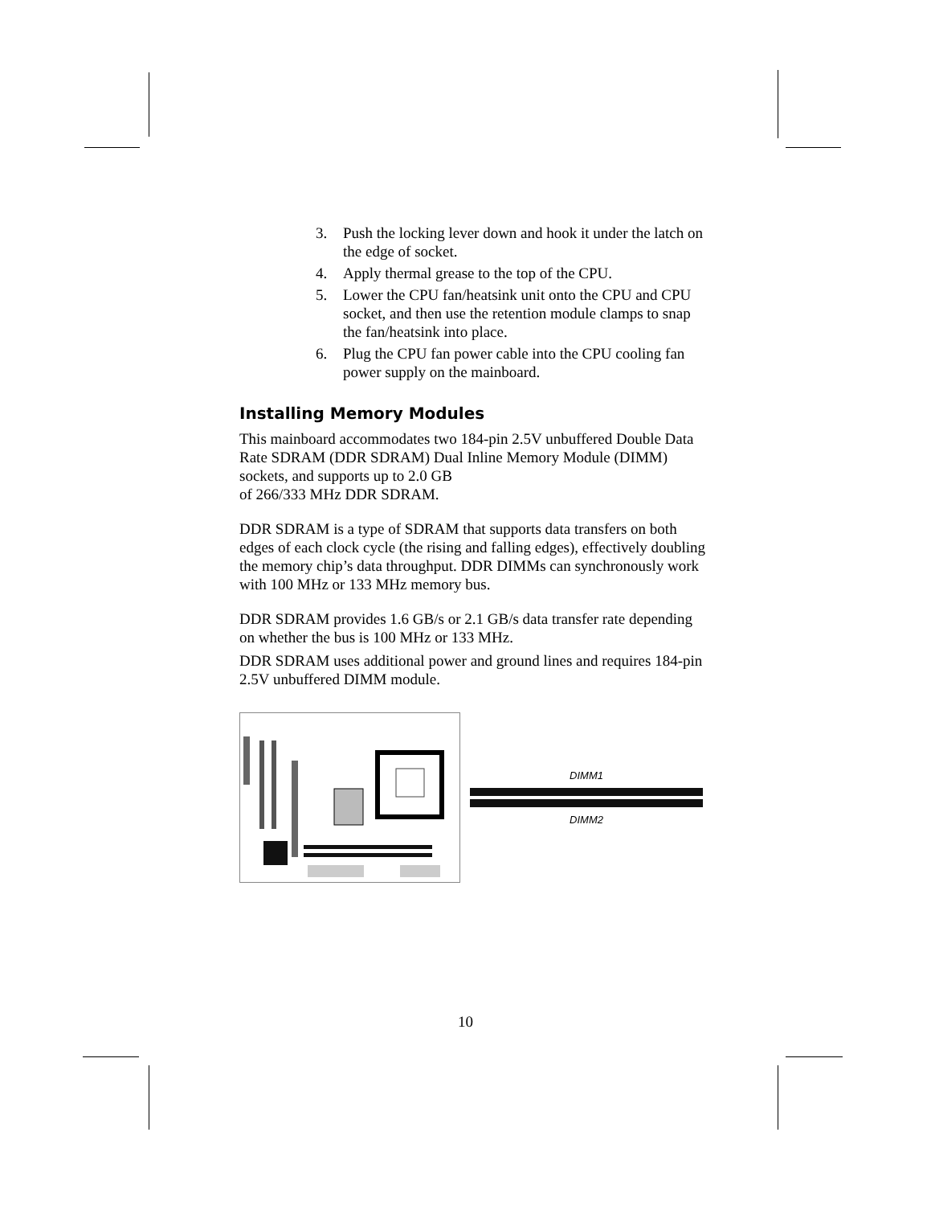3. Push the locking lever down and hook it under the latch on the edge of socket.
4. Apply thermal grease to the top of the CPU.
5. Lower the CPU fan/heatsink unit onto the CPU and CPU socket, and then use the retention module clamps to snap the fan/heatsink into place.
6. Plug the CPU fan power cable into the CPU cooling fan power supply on the mainboard.
Installing Memory Modules
This mainboard accommodates two 184-pin 2.5V unbuffered Double Data Rate SDRAM (DDR SDRAM) Dual Inline Memory Module (DIMM) sockets, and supports up to 2.0 GB
of 266/333 MHz DDR SDRAM.
DDR SDRAM is a type of SDRAM that supports data transfers on both edges of each clock cycle (the rising and falling edges), effectively doubling the memory chip’s data throughput. DDR DIMMs can synchronously work with 100 MHz or 133 MHz memory bus.
DDR SDRAM provides 1.6 GB/s or 2.1 GB/s data transfer rate depending on whether the bus is 100 MHz or 133 MHz.
DDR SDRAM uses additional power and ground lines and requires 184-pin 2.5V unbuffered DIMM module.
DIMM1
DIMM2
10